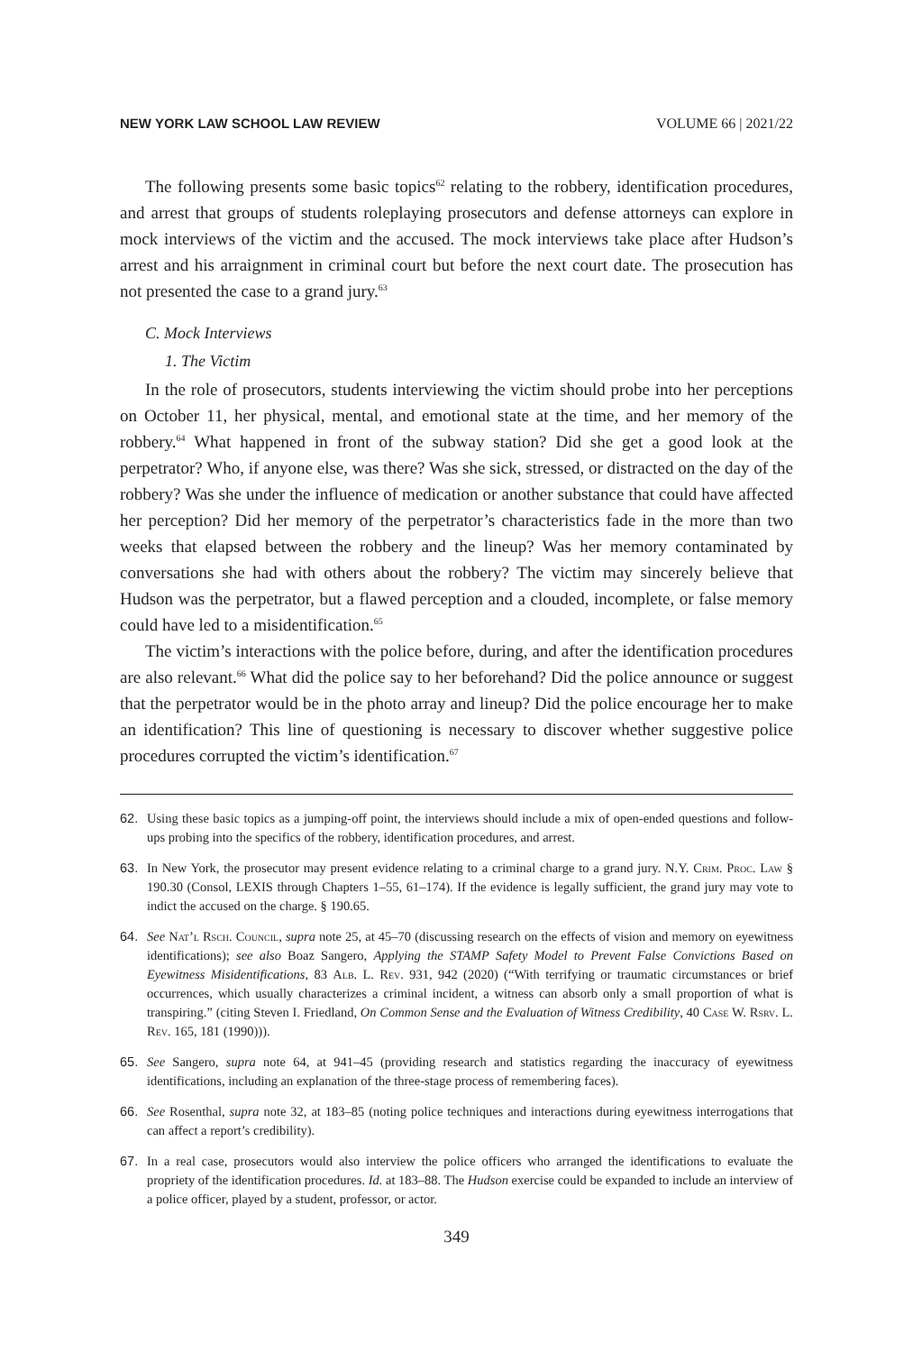NEW YORK LAW SCHOOL LAW REVIEW VOLUME 66 | 2021/22
The following presents some basic topics<sup>62</sup> relating to the robbery, identification procedures, and arrest that groups of students roleplaying prosecutors and defense attorneys can explore in mock interviews of the victim and the accused. The mock interviews take place after Hudson’s arrest and his arraignment in criminal court but before the next court date. The prosecution has not presented the case to a grand jury.<sup>63</sup>
C. Mock Interviews
1. The Victim
In the role of prosecutors, students interviewing the victim should probe into her perceptions on October 11, her physical, mental, and emotional state at the time, and her memory of the robbery.<sup>64</sup> What happened in front of the subway station? Did she get a good look at the perpetrator? Who, if anyone else, was there? Was she sick, stressed, or distracted on the day of the robbery? Was she under the influence of medication or another substance that could have affected her perception? Did her memory of the perpetrator’s characteristics fade in the more than two weeks that elapsed between the robbery and the lineup? Was her memory contaminated by conversations she had with others about the robbery? The victim may sincerely believe that Hudson was the perpetrator, but a flawed perception and a clouded, incomplete, or false memory could have led to a misidentification.<sup>65</sup>
The victim’s interactions with the police before, during, and after the identification procedures are also relevant.<sup>66</sup> What did the police say to her beforehand? Did the police announce or suggest that the perpetrator would be in the photo array and lineup? Did the police encourage her to make an identification? This line of questioning is necessary to discover whether suggestive police procedures corrupted the victim’s identification.<sup>67</sup>
62. Using these basic topics as a jumping-off point, the interviews should include a mix of open-ended questions and follow-ups probing into the specifics of the robbery, identification procedures, and arrest.
63. In New York, the prosecutor may present evidence relating to a criminal charge to a grand jury. N.Y. Crim. Proc. Law § 190.30 (Consol, LEXIS through Chapters 1–55, 61–174). If the evidence is legally sufficient, the grand jury may vote to indict the accused on the charge. § 190.65.
64. See Nat’l Rsch. Council, supra note 25, at 45–70 (discussing research on the effects of vision and memory on eyewitness identifications); see also Boaz Sangero, Applying the STAMP Safety Model to Prevent False Convictions Based on Eyewitness Misidentifications, 83 Alb. L. Rev. 931, 942 (2020) (“With terrifying or traumatic circumstances or brief occurrences, which usually characterizes a criminal incident, a witness can absorb only a small proportion of what is transpiring.” (citing Steven I. Friedland, On Common Sense and the Evaluation of Witness Credibility, 40 Case W. Rsrv. L. Rev. 165, 181 (1990))).
65. See Sangero, supra note 64, at 941–45 (providing research and statistics regarding the inaccuracy of eyewitness identifications, including an explanation of the three-stage process of remembering faces).
66. See Rosenthal, supra note 32, at 183–85 (noting police techniques and interactions during eyewitness interrogations that can affect a report’s credibility).
67. In a real case, prosecutors would also interview the police officers who arranged the identifications to evaluate the propriety of the identification procedures. Id. at 183–88. The Hudson exercise could be expanded to include an interview of a police officer, played by a student, professor, or actor.
349